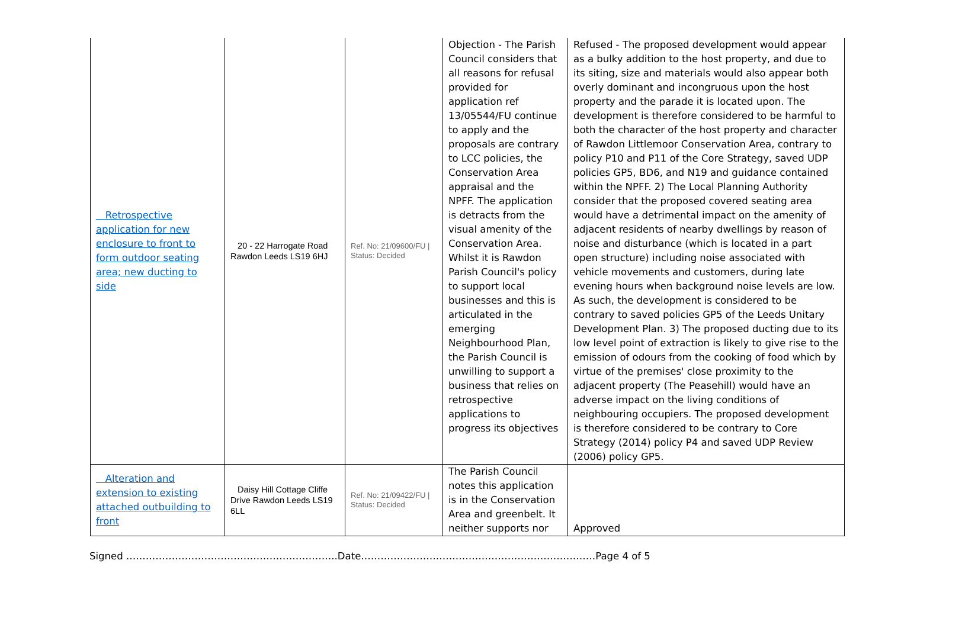| Retrospective application for new enclosure to front to form outdoor seating area; new ducting to side | 20 - 22 Harrogate Road Rawdon Leeds LS19 6HJ | Ref. No: 21/09600/FU / Status: Decided | Objection - The Parish Council considers that all reasons for refusal provided for application ref 13/05544/FU continue to apply and the proposals are contrary to LCC policies, the Conservation Area appraisal and the NPFF. The application is detracts from the visual amenity of the Conservation Area. Whilst it is Rawdon Parish Council's policy to support local businesses and this is articulated in the emerging Neighbourhood Plan, the Parish Council is unwilling to support a business that relies on retrospective applications to progress its objectives | Refused - The proposed development would appear as a bulky addition to the host property, and due to its siting, size and materials would also appear both overly dominant and incongruous upon the host property and the parade it is located upon. The development is therefore considered to be harmful to both the character of the host property and character of Rawdon Littlemoor Conservation Area, contrary to policy P10 and P11 of the Core Strategy, saved UDP policies GP5, BD6, and N19 and guidance contained within the NPFF. 2) The Local Planning Authority consider that the proposed covered seating area would have a detrimental impact on the amenity of adjacent residents of nearby dwellings by reason of noise and disturbance (which is located in a part open structure) including noise associated with vehicle movements and customers, during late evening hours when background noise levels are low. As such, the development is considered to be contrary to saved policies GP5 of the Leeds Unitary Development Plan. 3) The proposed ducting due to its low level point of extraction is likely to give rise to the emission of odours from the cooking of food which by virtue of the premises' close proximity to the adjacent property (The Peasehill) would have an adverse impact on the living conditions of neighbouring occupiers. The proposed development is therefore considered to be contrary to Core Strategy (2014) policy P4 and saved UDP Review (2006) policy GP5. |
| Alteration and extension to existing attached outbuilding to front | Daisy Hill Cottage Cliffe Drive Rawdon Leeds LS19 6LL | Ref. No: 21/09422/FU / Status: Decided | The Parish Council notes this application is in the Conservation Area and greenbelt. It neither supports nor | Approved |
Signed ………………………………………………………..Date………………………………………………………………Page 4 of 5